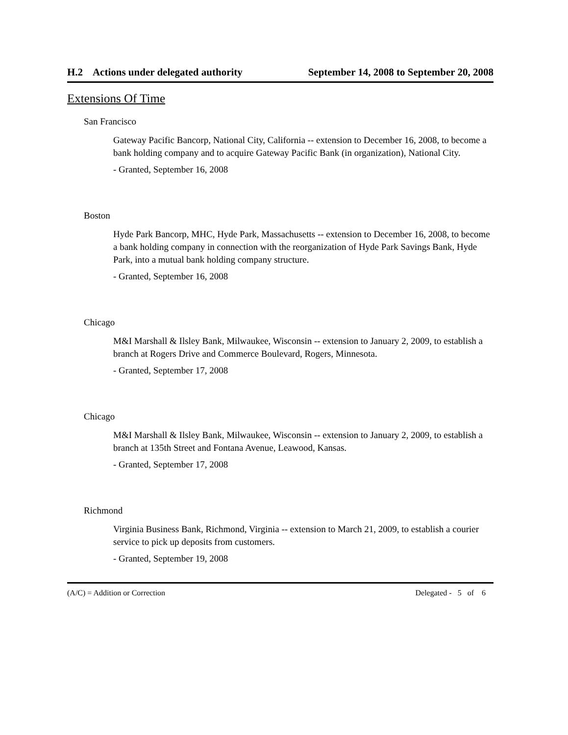H.2 Actions under delegated authority September 14, 2008 to September 20, 2008
Extensions Of Time
San Francisco
Gateway Pacific Bancorp, National City, California -- extension to December 16, 2008, to become a bank holding company and to acquire Gateway Pacific Bank (in organization), National City.
- Granted, September 16, 2008
Boston
Hyde Park Bancorp, MHC, Hyde Park, Massachusetts -- extension to December 16, 2008, to become a bank holding company in connection with the reorganization of Hyde Park Savings Bank, Hyde Park, into a mutual bank holding company structure.
- Granted, September 16, 2008
Chicago
M&I Marshall & Ilsley Bank, Milwaukee, Wisconsin -- extension to January 2, 2009, to establish a branch at Rogers Drive and Commerce Boulevard, Rogers, Minnesota.
- Granted, September 17, 2008
Chicago
M&I Marshall & Ilsley Bank, Milwaukee, Wisconsin -- extension to January 2, 2009, to establish a branch at 135th Street and Fontana Avenue, Leawood, Kansas.
- Granted, September 17, 2008
Richmond
Virginia Business Bank, Richmond, Virginia -- extension to March 21, 2009, to establish a courier service to pick up deposits from customers.
- Granted, September 19, 2008
(A/C) = Addition or Correction Delegated - 5 of 6